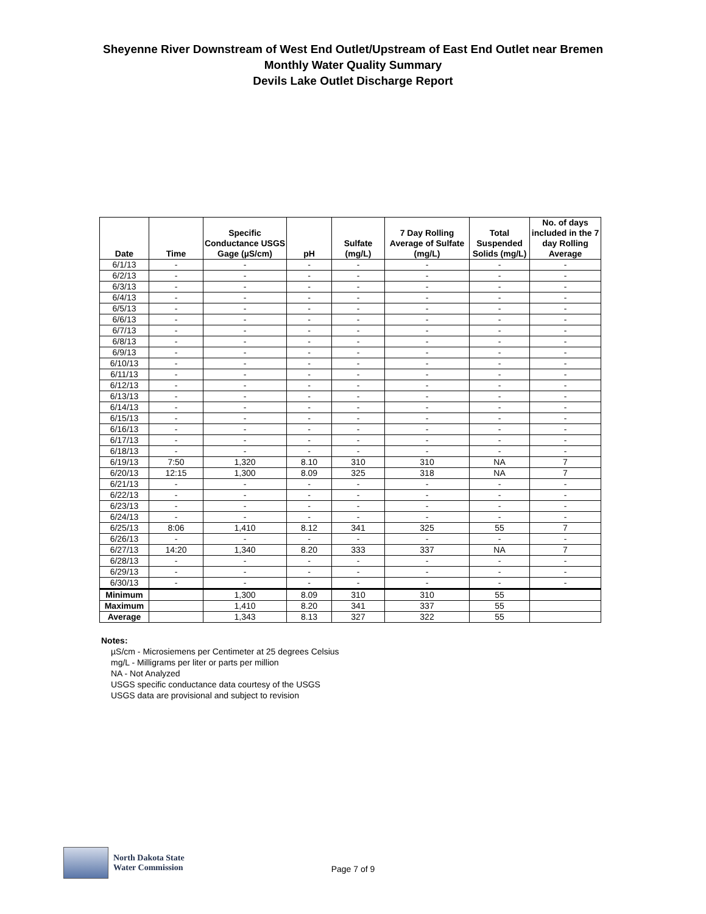Sheyenne River Downstream of West End Outlet/Upstream of East End Outlet near Bremen
Monthly Water Quality Summary
Devils Lake Outlet Discharge Report
| Date | Time | Specific Conductance USGS Gage (µS/cm) | pH | Sulfate (mg/L) | 7 Day Rolling Average of Sulfate (mg/L) | Total Suspended Solids (mg/L) | No. of days included in the 7 day Rolling Average |
| --- | --- | --- | --- | --- | --- | --- | --- |
| 6/1/13 | - | - | - | - | - | - | - |
| 6/2/13 | - | - | - | - | - | - | - |
| 6/3/13 | - | - | - | - | - | - | - |
| 6/4/13 | - | - | - | - | - | - | - |
| 6/5/13 | - | - | - | - | - | - | - |
| 6/6/13 | - | - | - | - | - | - | - |
| 6/7/13 | - | - | - | - | - | - | - |
| 6/8/13 | - | - | - | - | - | - | - |
| 6/9/13 | - | - | - | - | - | - | - |
| 6/10/13 | - | - | - | - | - | - | - |
| 6/11/13 | - | - | - | - | - | - | - |
| 6/12/13 | - | - | - | - | - | - | - |
| 6/13/13 | - | - | - | - | - | - | - |
| 6/14/13 | - | - | - | - | - | - | - |
| 6/15/13 | - | - | - | - | - | - | - |
| 6/16/13 | - | - | - | - | - | - | - |
| 6/17/13 | - | - | - | - | - | - | - |
| 6/18/13 | - | - | - | - | - | - | - |
| 6/19/13 | 7:50 | 1,320 | 8.10 | 310 | 310 | NA | 7 |
| 6/20/13 | 12:15 | 1,300 | 8.09 | 325 | 318 | NA | 7 |
| 6/21/13 | - | - | - | - | - | - | - |
| 6/22/13 | - | - | - | - | - | - | - |
| 6/23/13 | - | - | - | - | - | - | - |
| 6/24/13 | - | - | - | - | - | - | - |
| 6/25/13 | 8:06 | 1,410 | 8.12 | 341 | 325 | 55 | 7 |
| 6/26/13 | - | - | - | - | - | - | - |
| 6/27/13 | 14:20 | 1,340 | 8.20 | 333 | 337 | NA | 7 |
| 6/28/13 | - | - | - | - | - | - | - |
| 6/29/13 | - | - | - | - | - | - | - |
| 6/30/13 | - | - | - | - | - | - | - |
| Minimum | | 1,300 | 8.09 | 310 | 310 | 55 | |
| Maximum | | 1,410 | 8.20 | 341 | 337 | 55 | |
| Average | | 1,343 | 8.13 | 327 | 322 | 55 | |
Notes:
µS/cm - Microsiemens per Centimeter at 25 degrees Celsius
mg/L - Milligrams per liter or parts per million
NA - Not Analyzed
USGS specific conductance data courtesy of the USGS
USGS data are provisional and subject to revision
North Dakota State
Water Commission
Page 7 of 9